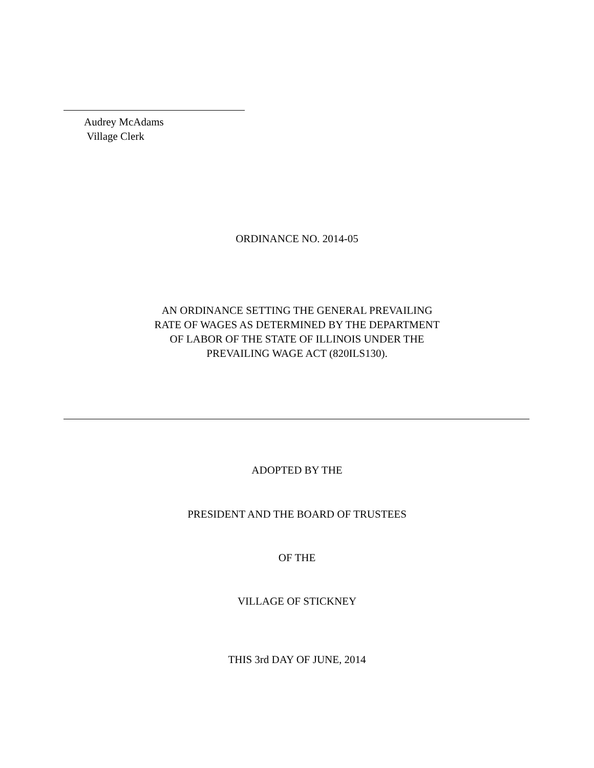Audrey McAdams
Village Clerk
ORDINANCE NO. 2014-05
AN ORDINANCE SETTING THE GENERAL PREVAILING
RATE OF WAGES AS DETERMINED BY THE DEPARTMENT
OF LABOR OF THE STATE OF ILLINOIS UNDER THE
PREVAILING WAGE ACT (820ILS130).
ADOPTED BY THE
PRESIDENT AND THE BOARD OF TRUSTEES
OF THE
VILLAGE OF STICKNEY
THIS 3rd DAY OF JUNE, 2014